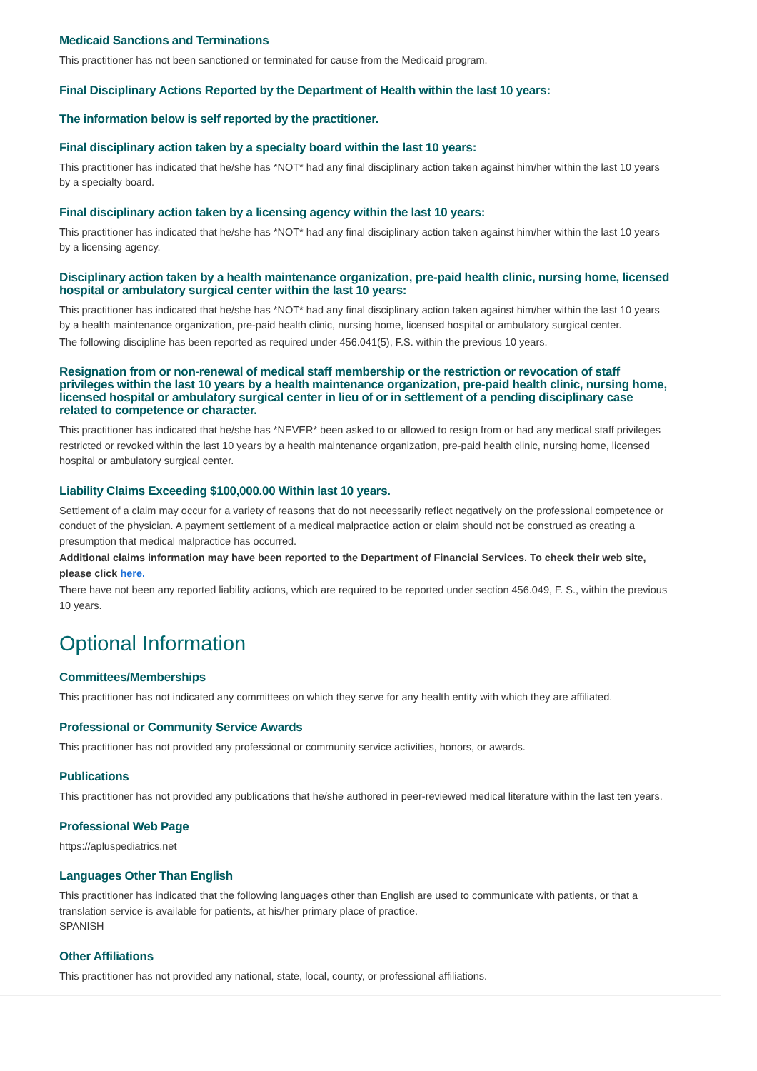Medicaid Sanctions and Terminations
This practitioner has not been sanctioned or terminated for cause from the Medicaid program.
Final Disciplinary Actions Reported by the Department of Health within the last 10 years:
The information below is self reported by the practitioner.
Final disciplinary action taken by a specialty board within the last 10 years:
This practitioner has indicated that he/she has *NOT* had any final disciplinary action taken against him/her within the last 10 years by a specialty board.
Final disciplinary action taken by a licensing agency within the last 10 years:
This practitioner has indicated that he/she has *NOT* had any final disciplinary action taken against him/her within the last 10 years by a licensing agency.
Disciplinary action taken by a health maintenance organization, pre-paid health clinic, nursing home, licensed hospital or ambulatory surgical center within the last 10 years:
This practitioner has indicated that he/she has *NOT* had any final disciplinary action taken against him/her within the last 10 years by a health maintenance organization, pre-paid health clinic, nursing home, licensed hospital or ambulatory surgical center.
The following discipline has been reported as required under 456.041(5), F.S. within the previous 10 years.
Resignation from or non-renewal of medical staff membership or the restriction or revocation of staff privileges within the last 10 years by a health maintenance organization, pre-paid health clinic, nursing home, licensed hospital or ambulatory surgical center in lieu of or in settlement of a pending disciplinary case related to competence or character.
This practitioner has indicated that he/she has *NEVER* been asked to or allowed to resign from or had any medical staff privileges restricted or revoked within the last 10 years by a health maintenance organization, pre-paid health clinic, nursing home, licensed hospital or ambulatory surgical center.
Liability Claims Exceeding $100,000.00 Within last 10 years.
Settlement of a claim may occur for a variety of reasons that do not necessarily reflect negatively on the professional competence or conduct of the physician. A payment settlement of a medical malpractice action or claim should not be construed as creating a presumption that medical malpractice has occurred.
Additional claims information may have been reported to the Department of Financial Services. To check their web site, please click here.
There have not been any reported liability actions, which are required to be reported under section 456.049, F. S., within the previous 10 years.
Optional Information
Committees/Memberships
This practitioner has not indicated any committees on which they serve for any health entity with which they are affiliated.
Professional or Community Service Awards
This practitioner has not provided any professional or community service activities, honors, or awards.
Publications
This practitioner has not provided any publications that he/she authored in peer-reviewed medical literature within the last ten years.
Professional Web Page
https://apluspediatrics.net
Languages Other Than English
This practitioner has indicated that the following languages other than English are used to communicate with patients, or that a translation service is available for patients, at his/her primary place of practice.
SPANISH
Other Affiliations
This practitioner has not provided any national, state, local, county, or professional affiliations.